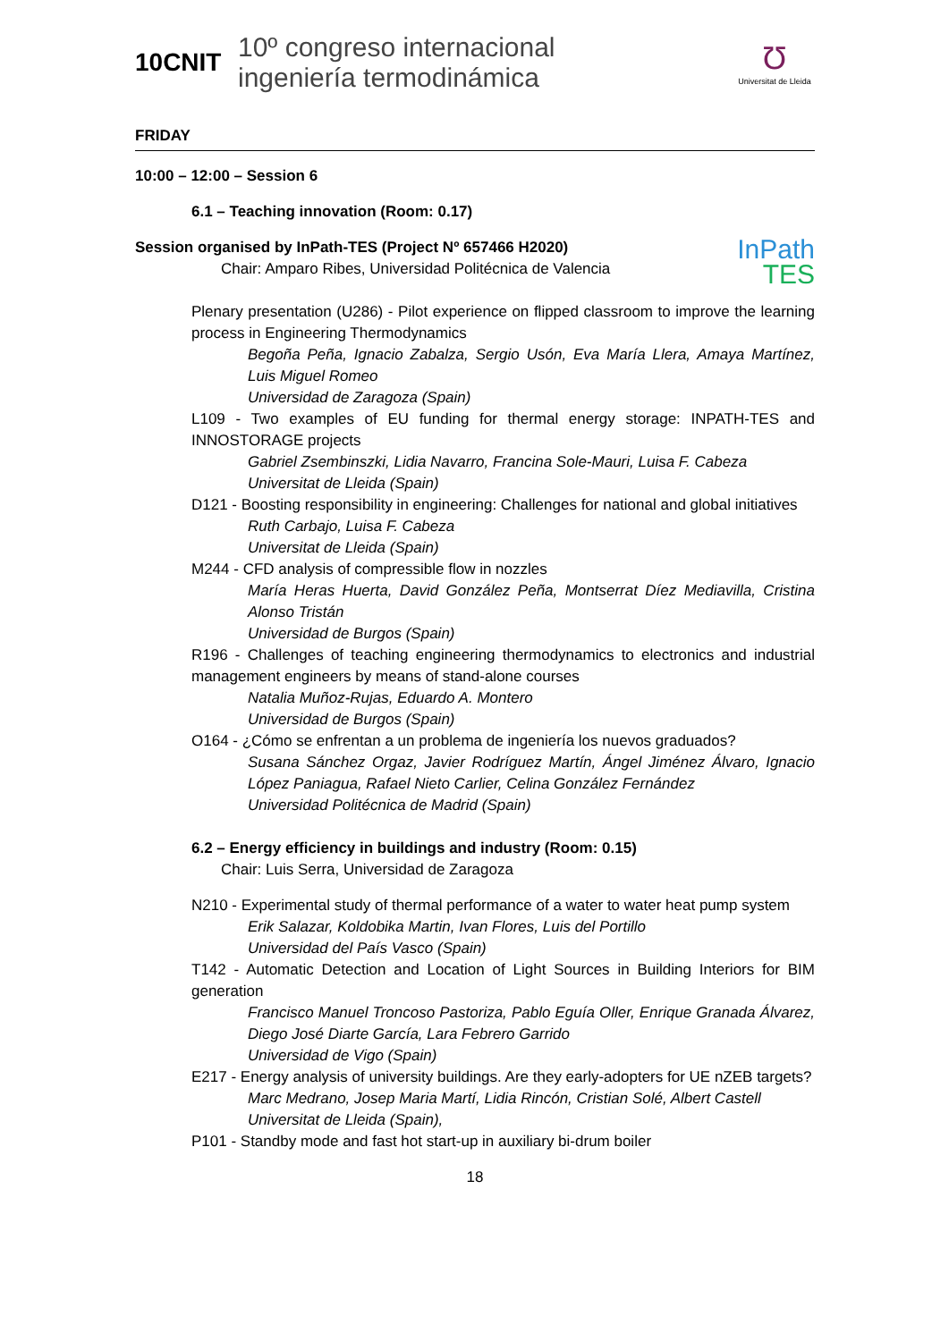10CNIT
10º congreso internacional
ingeniería termodinámica
Ʊ
Universitat de Lleida
FRIDAY
10:00 – 12:00 – Session 6
6.1 – Teaching innovation (Room: 0.17)
Session organised by InPath-TES (Project Nº 657466 H2020)
Chair: Amparo Ribes, Universidad Politécnica de Valencia
InPath
TES
Plenary presentation (U286) - Pilot experience on flipped classroom to improve the learning process in Engineering Thermodynamics
Begoña Peña, Ignacio Zabalza, Sergio Usón, Eva María Llera, Amaya Martínez, Luis Miguel Romeo
Universidad de Zaragoza (Spain)
L109 - Two examples of EU funding for thermal energy storage: INPATH-TES and INNOSTORAGE projects
Gabriel Zsembinszki, Lidia Navarro, Francina Sole-Mauri, Luisa F. Cabeza
Universitat de Lleida (Spain)
D121 - Boosting responsibility in engineering: Challenges for national and global initiatives
Ruth Carbajo, Luisa F. Cabeza
Universitat de Lleida (Spain)
M244 - CFD analysis of compressible flow in nozzles
María Heras Huerta, David González Peña, Montserrat Díez Mediavilla, Cristina Alonso Tristán
Universidad de Burgos (Spain)
R196 - Challenges of teaching engineering thermodynamics to electronics and industrial management engineers by means of stand-alone courses
Natalia Muñoz-Rujas, Eduardo A. Montero
Universidad de Burgos (Spain)
O164 - ¿Cómo se enfrentan a un problema de ingeniería los nuevos graduados?
Susana Sánchez Orgaz, Javier Rodríguez Martín, Ángel Jiménez Álvaro, Ignacio López Paniagua, Rafael Nieto Carlier, Celina González Fernández
Universidad Politécnica de Madrid (Spain)
6.2 – Energy efficiency in buildings and industry (Room: 0.15)
Chair: Luis Serra, Universidad de Zaragoza
N210 - Experimental study of thermal performance of a water to water heat pump system
Erik Salazar, Koldobika Martin, Ivan Flores, Luis del Portillo
Universidad del País Vasco (Spain)
T142 - Automatic Detection and Location of Light Sources in Building Interiors for BIM generation
Francisco Manuel Troncoso Pastoriza, Pablo Eguía Oller, Enrique Granada Álvarez, Diego José Diarte García, Lara Febrero Garrido
Universidad de Vigo (Spain)
E217 - Energy analysis of university buildings. Are they early-adopters for UE nZEB targets?
Marc Medrano, Josep Maria Martí, Lidia Rincón, Cristian Solé, Albert Castell
Universitat de Lleida (Spain),
P101 - Standby mode and fast hot start-up in auxiliary bi-drum boiler
18